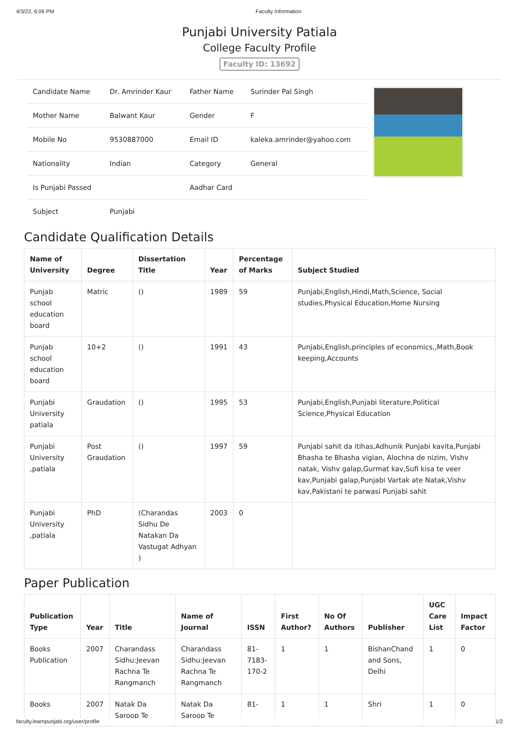4/3/22, 6:06 PM Faculty Information
Punjabi University Patiala
College Faculty Profile
Faculty ID: 13692
| Candidate Name | Dr. Amrinder Kaur | Father Name | Surinder Pal Singh |
| Mother Name | Balwant Kaur | Gender | F |
| Mobile No | 9530887000 | Email ID | kaleka.amrinder@yahoo.com |
| Nationality | Indian | Category | General |
| Is Punjabi Passed | | Aadhar Card | |
| Subject | Punjabi | | |
Candidate Qualification Details
| Name of University | Degree | Dissertation Title | Year | Percentage of Marks | Subject Studied |
| --- | --- | --- | --- | --- | --- |
| Punjab school education board | Matric | () | 1989 | 59 | Punjabi,English,Hindi,Math,Science, Social studies,Physical Education,Home Nursing |
| Punjab school education board | 10+2 | () | 1991 | 43 | Punjabi,English,principles of economics,,Math,Book keeping,Accounts |
| Punjabi University patiala | Graudation | () | 1995 | 53 | Punjabi,English,Punjabi literature,Political Science,Physical Education |
| Punjabi University ,patiala | Post Graudation | () | 1997 | 59 | Punjabi sahit da itihas,Adhunik Punjabi kavita,Punjabi Bhasha te Bhasha vigian, Alochna de nizim, Vishv natak, Vishv galap,Gurmat kav,Sufi kisa te veer kav,Punjabi galap,Punjabi Vartak ate Natak,Vishv kav,Pakistani te parwasi Punjabi sahit |
| Punjabi University ,patiala | PhD | (Charandas Sidhu De Natakan Da Vastugat Adhyan ) | 2003 | 0 | |
Paper Publication
| Publication Type | Year | Title | Name of Journal | ISSN | First Author? | No Of Authors | Publisher | UGC Care List | Impact Factor |
| --- | --- | --- | --- | --- | --- | --- | --- | --- | --- |
| Books Publication | 2007 | Charandass Sidhu:Jeevan Rachna Te Rangmanch | Charandass Sidhu:Jeevan Rachna Te Rangmanch | 81-7183-170-2 | 1 | 1 | BishanChand and Sons, Delhi | 1 | 0 |
| Books | 2007 | Natak Da Saroop Te | Natak Da Saroop Te | 81- | 1 | 1 | Shri | 1 | 0 |
faculty.learnpunjabi.org/user/profile 1/2